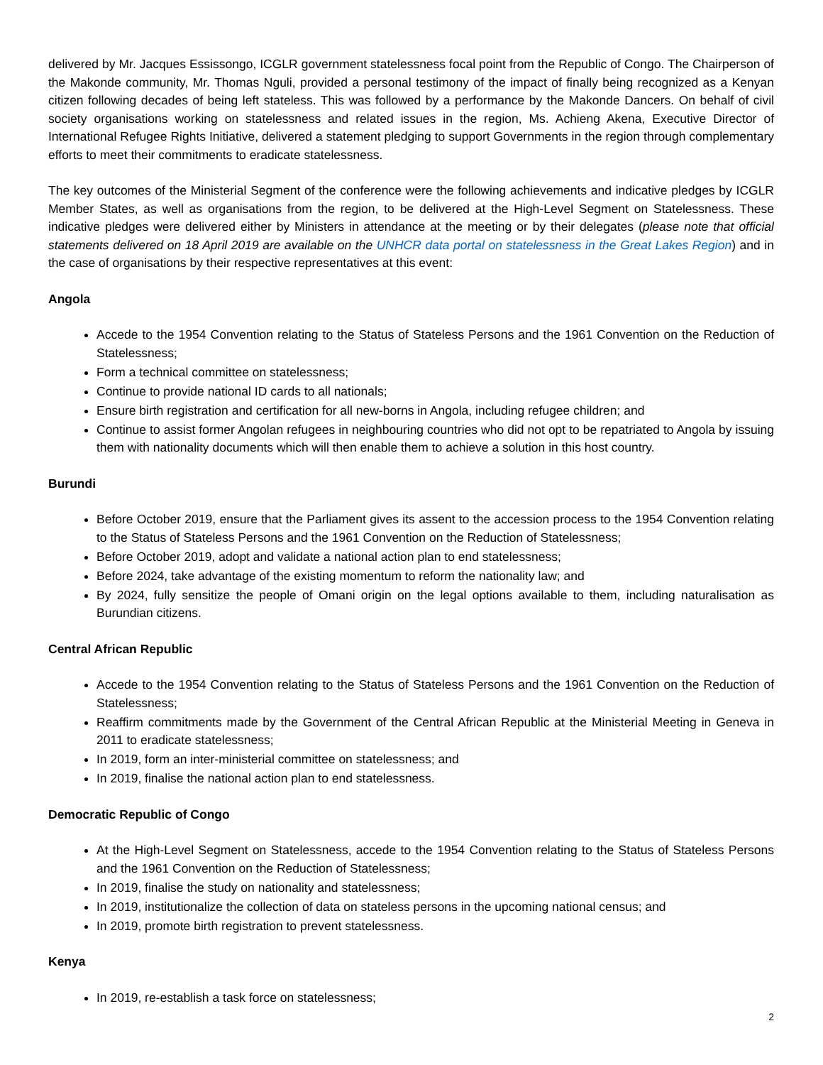delivered by Mr. Jacques Essissongo, ICGLR government statelessness focal point from the Republic of Congo. The Chairperson of the Makonde community, Mr. Thomas Nguli, provided a personal testimony of the impact of finally being recognized as a Kenyan citizen following decades of being left stateless. This was followed by a performance by the Makonde Dancers. On behalf of civil society organisations working on statelessness and related issues in the region, Ms. Achieng Akena, Executive Director of International Refugee Rights Initiative, delivered a statement pledging to support Governments in the region through complementary efforts to meet their commitments to eradicate statelessness.
The key outcomes of the Ministerial Segment of the conference were the following achievements and indicative pledges by ICGLR Member States, as well as organisations from the region, to be delivered at the High-Level Segment on Statelessness. These indicative pledges were delivered either by Ministers in attendance at the meeting or by their delegates (please note that official statements delivered on 18 April 2019 are available on the UNHCR data portal on statelessness in the Great Lakes Region) and in the case of organisations by their respective representatives at this event:
Angola
Accede to the 1954 Convention relating to the Status of Stateless Persons and the 1961 Convention on the Reduction of Statelessness;
Form a technical committee on statelessness;
Continue to provide national ID cards to all nationals;
Ensure birth registration and certification for all new-borns in Angola, including refugee children; and
Continue to assist former Angolan refugees in neighbouring countries who did not opt to be repatriated to Angola by issuing them with nationality documents which will then enable them to achieve a solution in this host country.
Burundi
Before October 2019, ensure that the Parliament gives its assent to the accession process to the 1954 Convention relating to the Status of Stateless Persons and the 1961 Convention on the Reduction of Statelessness;
Before October 2019, adopt and validate a national action plan to end statelessness;
Before 2024, take advantage of the existing momentum to reform the nationality law; and
By 2024, fully sensitize the people of Omani origin on the legal options available to them, including naturalisation as Burundian citizens.
Central African Republic
Accede to the 1954 Convention relating to the Status of Stateless Persons and the 1961 Convention on the Reduction of Statelessness;
Reaffirm commitments made by the Government of the Central African Republic at the Ministerial Meeting in Geneva in 2011 to eradicate statelessness;
In 2019, form an inter-ministerial committee on statelessness; and
In 2019, finalise the national action plan to end statelessness.
Democratic Republic of Congo
At the High-Level Segment on Statelessness, accede to the 1954 Convention relating to the Status of Stateless Persons and the 1961 Convention on the Reduction of Statelessness;
In 2019, finalise the study on nationality and statelessness;
In 2019, institutionalize the collection of data on stateless persons in the upcoming national census; and
In 2019, promote birth registration to prevent statelessness.
Kenya
In 2019, re-establish a task force on statelessness;
2